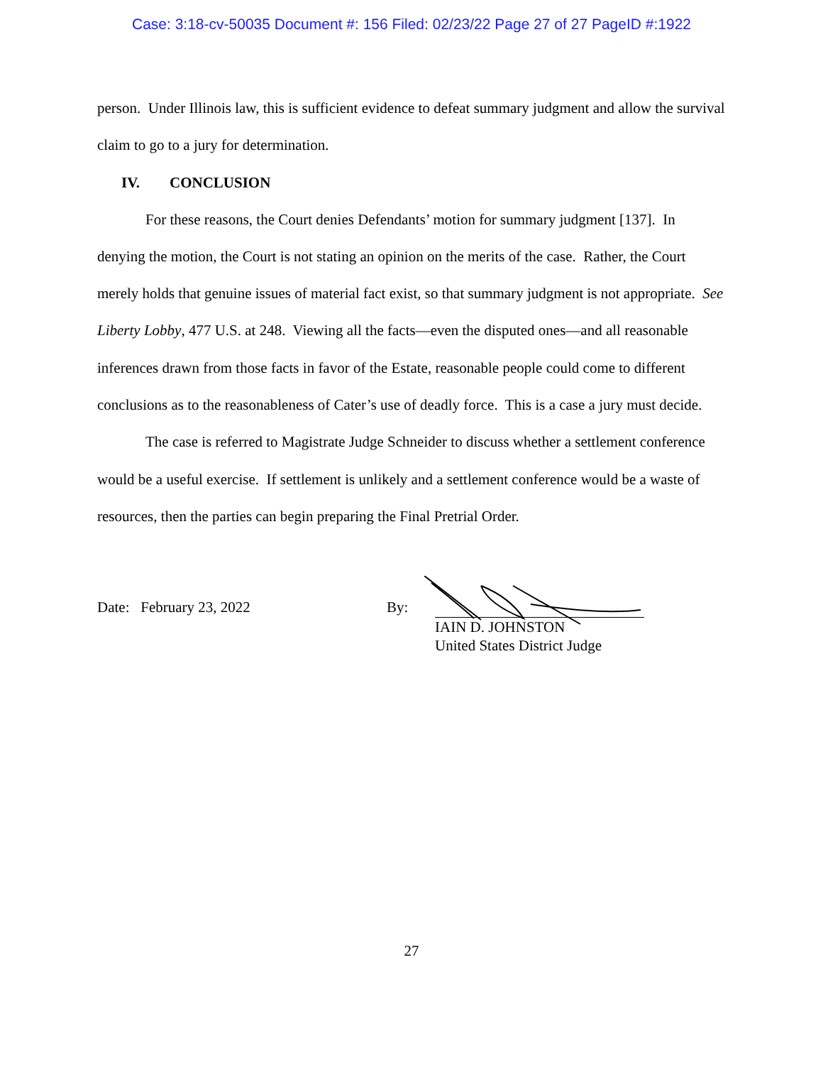Case: 3:18-cv-50035 Document #: 156 Filed: 02/23/22 Page 27 of 27 PageID #:1922
person. Under Illinois law, this is sufficient evidence to defeat summary judgment and allow the survival claim to go to a jury for determination.
IV. CONCLUSION
For these reasons, the Court denies Defendants’ motion for summary judgment [137]. In denying the motion, the Court is not stating an opinion on the merits of the case. Rather, the Court merely holds that genuine issues of material fact exist, so that summary judgment is not appropriate. See Liberty Lobby, 477 U.S. at 248. Viewing all the facts—even the disputed ones—and all reasonable inferences drawn from those facts in favor of the Estate, reasonable people could come to different conclusions as to the reasonableness of Cater’s use of deadly force. This is a case a jury must decide.
The case is referred to Magistrate Judge Schneider to discuss whether a settlement conference would be a useful exercise. If settlement is unlikely and a settlement conference would be a waste of resources, then the parties can begin preparing the Final Pretrial Order.
Date: February 23, 2022 By:
IAIN D. JOHNSTON
United States District Judge
27